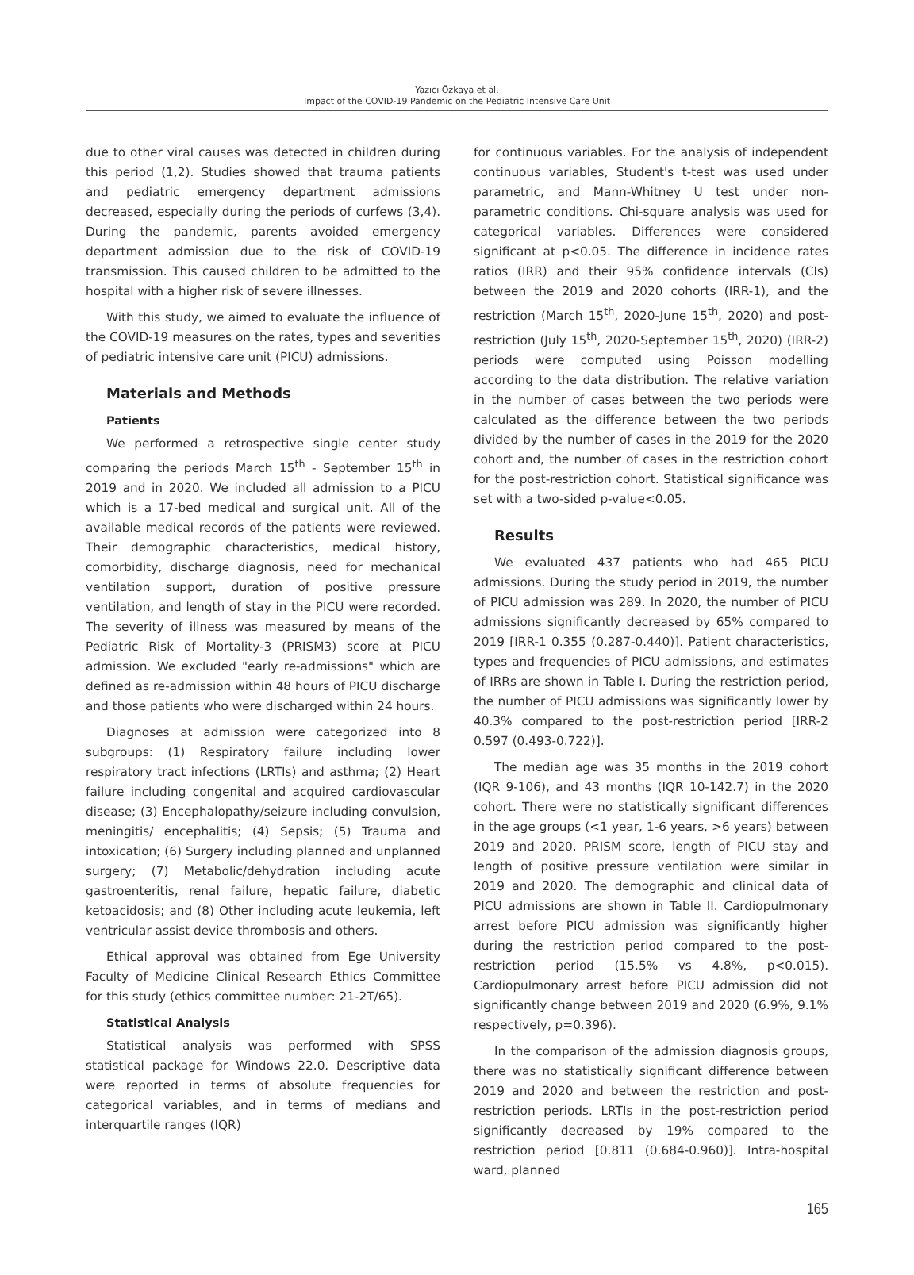Yazıcı Özkaya et al.
Impact of the COVID-19 Pandemic on the Pediatric Intensive Care Unit
due to other viral causes was detected in children during this period (1,2). Studies showed that trauma patients and pediatric emergency department admissions decreased, especially during the periods of curfews (3,4). During the pandemic, parents avoided emergency department admission due to the risk of COVID-19 transmission. This caused children to be admitted to the hospital with a higher risk of severe illnesses.
With this study, we aimed to evaluate the influence of the COVID-19 measures on the rates, types and severities of pediatric intensive care unit (PICU) admissions.
Materials and Methods
Patients
We performed a retrospective single center study comparing the periods March 15<sup>th</sup> - September 15<sup>th</sup> in 2019 and in 2020. We included all admission to a PICU which is a 17-bed medical and surgical unit. All of the available medical records of the patients were reviewed. Their demographic characteristics, medical history, comorbidity, discharge diagnosis, need for mechanical ventilation support, duration of positive pressure ventilation, and length of stay in the PICU were recorded. The severity of illness was measured by means of the Pediatric Risk of Mortality-3 (PRISM3) score at PICU admission. We excluded "early re-admissions" which are defined as re-admission within 48 hours of PICU discharge and those patients who were discharged within 24 hours.
Diagnoses at admission were categorized into 8 subgroups: (1) Respiratory failure including lower respiratory tract infections (LRTIs) and asthma; (2) Heart failure including congenital and acquired cardiovascular disease; (3) Encephalopathy/seizure including convulsion, meningitis/ encephalitis; (4) Sepsis; (5) Trauma and intoxication; (6) Surgery including planned and unplanned surgery; (7) Metabolic/dehydration including acute gastroenteritis, renal failure, hepatic failure, diabetic ketoacidosis; and (8) Other including acute leukemia, left ventricular assist device thrombosis and others.
Ethical approval was obtained from Ege University Faculty of Medicine Clinical Research Ethics Committee for this study (ethics committee number: 21-2T/65).
Statistical Analysis
Statistical analysis was performed with SPSS statistical package for Windows 22.0. Descriptive data were reported in terms of absolute frequencies for categorical variables, and in terms of medians and interquartile ranges (IQR)
for continuous variables. For the analysis of independent continuous variables, Student's t-test was used under parametric, and Mann-Whitney U test under non-parametric conditions. Chi-square analysis was used for categorical variables. Differences were considered significant at p<0.05. The difference in incidence rates ratios (IRR) and their 95% confidence intervals (CIs) between the 2019 and 2020 cohorts (IRR-1), and the restriction (March 15<sup>th</sup>, 2020-June 15<sup>th</sup>, 2020) and post-restriction (July 15<sup>th</sup>, 2020-September 15<sup>th</sup>, 2020) (IRR-2) periods were computed using Poisson modelling according to the data distribution. The relative variation in the number of cases between the two periods were calculated as the difference between the two periods divided by the number of cases in the 2019 for the 2020 cohort and, the number of cases in the restriction cohort for the post-restriction cohort. Statistical significance was set with a two-sided p-value<0.05.
Results
We evaluated 437 patients who had 465 PICU admissions. During the study period in 2019, the number of PICU admission was 289. In 2020, the number of PICU admissions significantly decreased by 65% compared to 2019 [IRR-1 0.355 (0.287-0.440)]. Patient characteristics, types and frequencies of PICU admissions, and estimates of IRRs are shown in Table I. During the restriction period, the number of PICU admissions was significantly lower by 40.3% compared to the post-restriction period [IRR-2 0.597 (0.493-0.722)].
The median age was 35 months in the 2019 cohort (IQR 9-106), and 43 months (IQR 10-142.7) in the 2020 cohort. There were no statistically significant differences in the age groups (<1 year, 1-6 years, >6 years) between 2019 and 2020. PRISM score, length of PICU stay and length of positive pressure ventilation were similar in 2019 and 2020. The demographic and clinical data of PICU admissions are shown in Table II. Cardiopulmonary arrest before PICU admission was significantly higher during the restriction period compared to the post-restriction period (15.5% vs 4.8%, p<0.015). Cardiopulmonary arrest before PICU admission did not significantly change between 2019 and 2020 (6.9%, 9.1% respectively, p=0.396).
In the comparison of the admission diagnosis groups, there was no statistically significant difference between 2019 and 2020 and between the restriction and post-restriction periods. LRTIs in the post-restriction period significantly decreased by 19% compared to the restriction period [0.811 (0.684-0.960)]. Intra-hospital ward, planned
165